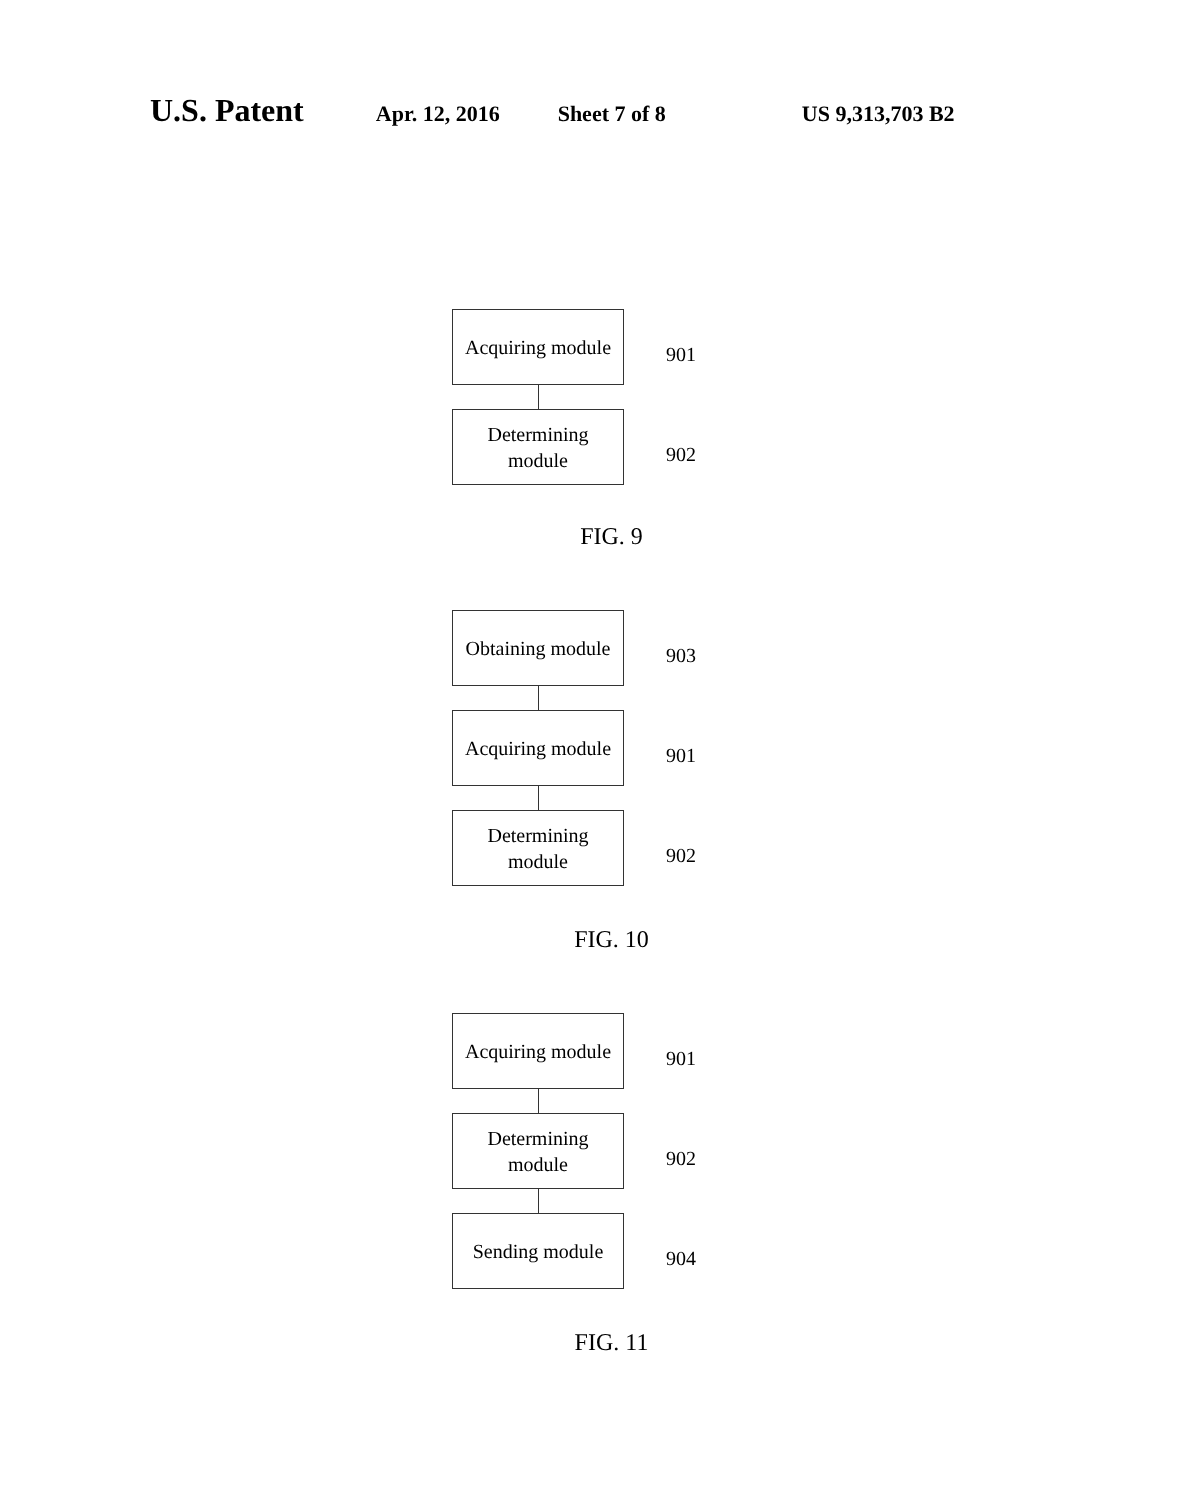U.S. Patent Apr. 12, 2016 Sheet 7 of 8 US 9,313,703 B2
Acquiring module
901
Determining
module
902
FIG. 9
Obtaining module
903
Acquiring module
901
Determining
module
902
FIG. 10
Acquiring module
901
Determining
module
902
Sending module
904
FIG. 11